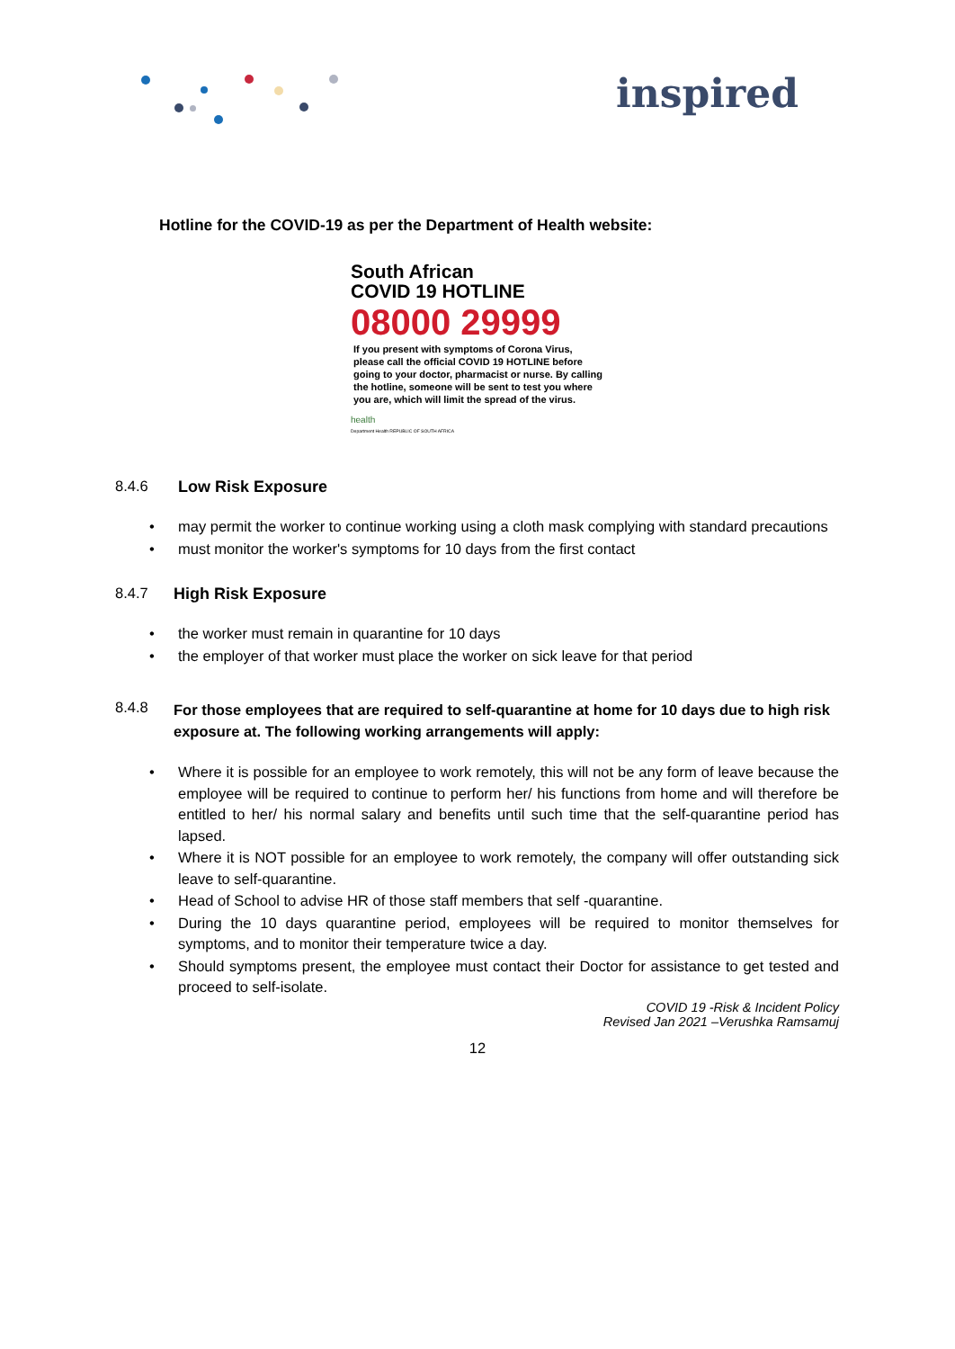inspired
Hotline for the COVID-19 as per the Department of Health website:
South African
COVID 19 HOTLINE
08000 29999
If you present with symptoms of Corona Virus, please call the official COVID 19 HOTLINE before going to your doctor, pharmacist or nurse. By calling the hotline, someone will be sent to test you where you are, which will limit the spread of the virus.
health
Department Health REPUBLIC OF SOUTH AFRICA
8.4.6 Low Risk Exposure
may permit the worker to continue working using a cloth mask complying with standard precautions
must monitor the worker's symptoms for 10 days from the first contact
8.4.7 High Risk Exposure
the worker must remain in quarantine for 10 days
the employer of that worker must place the worker on sick leave for that period
8.4.8 For those employees that are required to self-quarantine at home for 10 days due to high risk exposure at. The following working arrangements will apply:
Where it is possible for an employee to work remotely, this will not be any form of leave because the employee will be required to continue to perform her/ his functions from home and will therefore be entitled to her/ his normal salary and benefits until such time that the self-quarantine period has lapsed.
Where it is NOT possible for an employee to work remotely, the company will offer outstanding sick leave to self-quarantine.
Head of School to advise HR of those staff members that self -quarantine.
During the 10 days quarantine period, employees will be required to monitor themselves for symptoms, and to monitor their temperature twice a day.
Should symptoms present, the employee must contact their Doctor for assistance to get tested and proceed to self-isolate.
COVID 19 -Risk & Incident Policy
Revised Jan 2021 –Verushka Ramsamuj
12